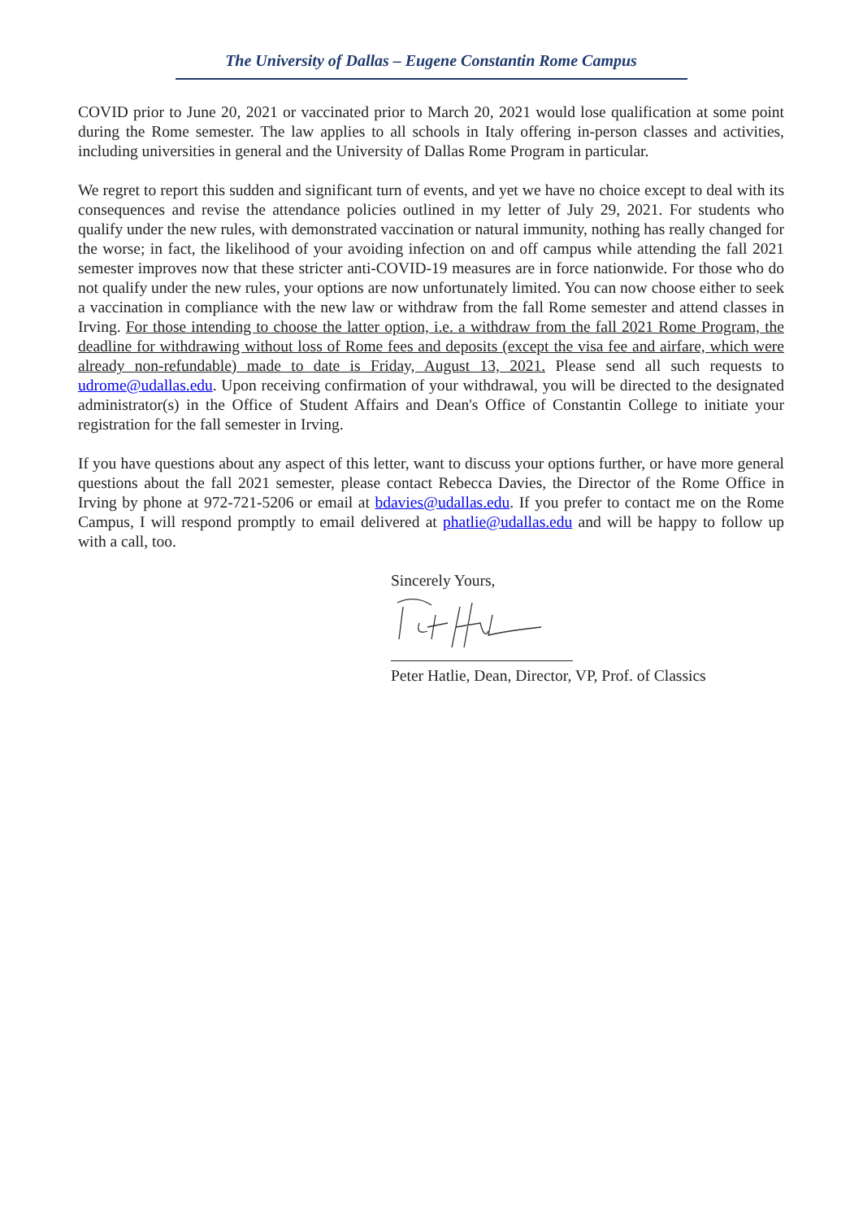The University of Dallas – Eugene Constantin Rome Campus
COVID prior to June 20, 2021 or vaccinated prior to March 20, 2021 would lose qualification at some point during the Rome semester. The law applies to all schools in Italy offering in-person classes and activities, including universities in general and the University of Dallas Rome Program in particular.
We regret to report this sudden and significant turn of events, and yet we have no choice except to deal with its consequences and revise the attendance policies outlined in my letter of July 29, 2021. For students who qualify under the new rules, with demonstrated vaccination or natural immunity, nothing has really changed for the worse; in fact, the likelihood of your avoiding infection on and off campus while attending the fall 2021 semester improves now that these stricter anti-COVID-19 measures are in force nationwide. For those who do not qualify under the new rules, your options are now unfortunately limited. You can now choose either to seek a vaccination in compliance with the new law or withdraw from the fall Rome semester and attend classes in Irving. For those intending to choose the latter option, i.e. a withdraw from the fall 2021 Rome Program, the deadline for withdrawing without loss of Rome fees and deposits (except the visa fee and airfare, which were already non-refundable) made to date is Friday, August 13, 2021. Please send all such requests to udrome@udallas.edu. Upon receiving confirmation of your withdrawal, you will be directed to the designated administrator(s) in the Office of Student Affairs and Dean's Office of Constantin College to initiate your registration for the fall semester in Irving.
If you have questions about any aspect of this letter, want to discuss your options further, or have more general questions about the fall 2021 semester, please contact Rebecca Davies, the Director of the Rome Office in Irving by phone at 972-721-5206 or email at bdavies@udallas.edu. If you prefer to contact me on the Rome Campus, I will respond promptly to email delivered at phatlie@udallas.edu and will be happy to follow up with a call, too.
Sincerely Yours,
Peter Hatlie, Dean, Director, VP, Prof. of Classics